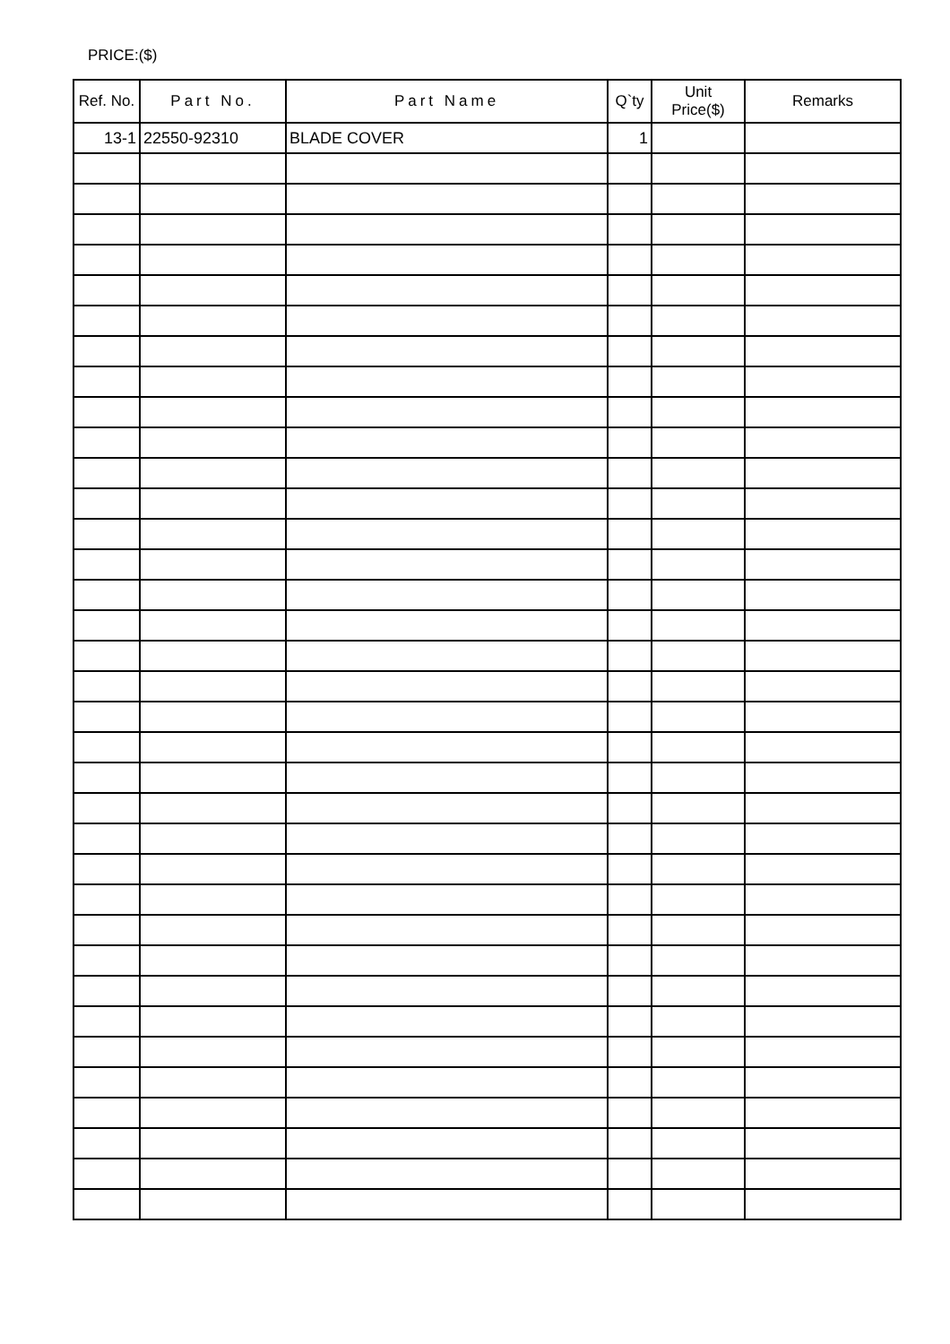PRICE:($)
| Ref. No. | Part No. | Part Name | Q`ty | Unit Price($) | Remarks |
| --- | --- | --- | --- | --- | --- |
| 13-1 | 22550-92310 | BLADE COVER | 1 | | |